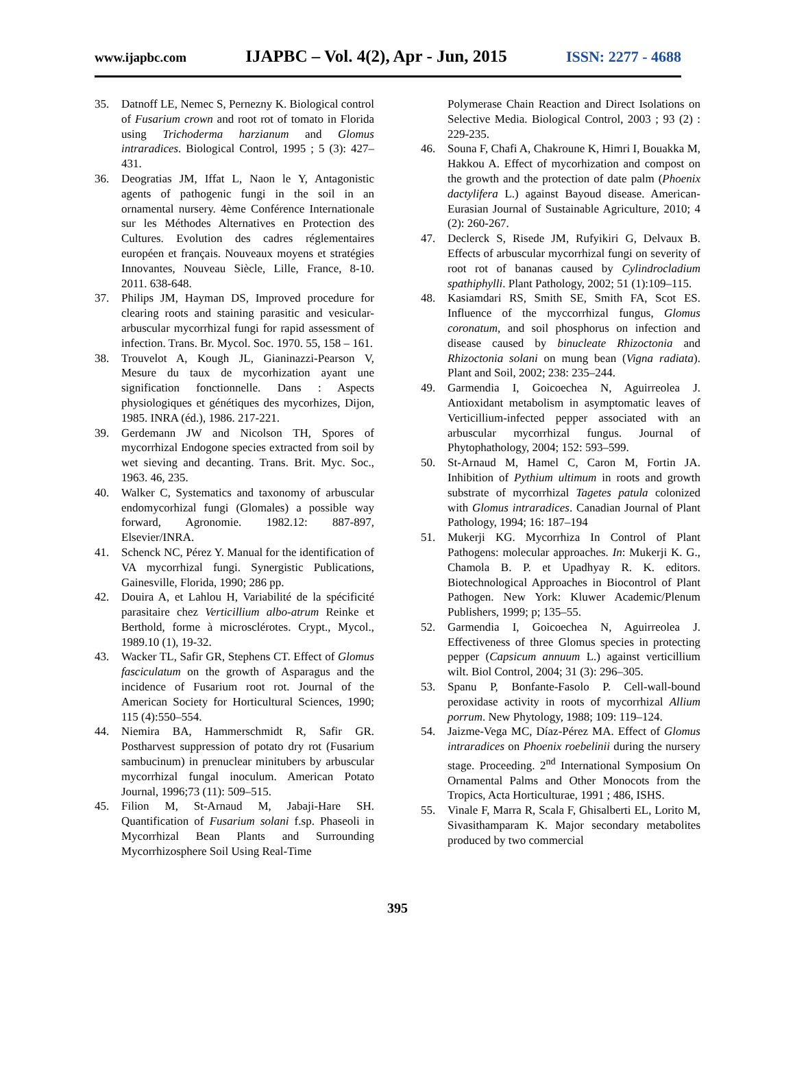www.ijapbc.com IJAPBC – Vol. 4(2), Apr - Jun, 2015 ISSN: 2277 - 4688
35. Datnoff LE, Nemec S, Pernezny K. Biological control of Fusarium crown and root rot of tomato in Florida using Trichoderma harzianum and Glomus intraradices. Biological Control, 1995 ; 5 (3): 427–431.
36. Deogratias JM, Iffat L, Naon le Y, Antagonistic agents of pathogenic fungi in the soil in an ornamental nursery. 4ème Conférence Internationale sur les Méthodes Alternatives en Protection des Cultures. Evolution des cadres réglementaires européen et français. Nouveaux moyens et stratégies Innovantes, Nouveau Siècle, Lille, France, 8-10. 2011. 638-648.
37. Philips JM, Hayman DS, Improved procedure for clearing roots and staining parasitic and vesicular-arbuscular mycorrhizal fungi for rapid assessment of infection. Trans. Br. Mycol. Soc. 1970. 55, 158 – 161.
38. Trouvelot A, Kough JL, Gianinazzi-Pearson V, Mesure du taux de mycorhization ayant une signification fonctionnelle. Dans : Aspects physiologiques et génétiques des mycorhizes, Dijon, 1985. INRA (éd.), 1986. 217-221.
39. Gerdemann JW and Nicolson TH, Spores of mycorrhizal Endogone species extracted from soil by wet sieving and decanting. Trans. Brit. Myc. Soc., 1963. 46, 235.
40. Walker C, Systematics and taxonomy of arbuscular endomycorhizal fungi (Glomales) a possible way forward, Agronomie. 1982.12: 887-897, Elsevier/INRA.
41. Schenck NC, Pérez Y. Manual for the identification of VA mycorrhizal fungi. Synergistic Publications, Gainesville, Florida, 1990; 286 pp.
42. Douira A, et Lahlou H, Variabilité de la spécificité parasitaire chez Verticillium albo-atrum Reinke et Berthold, forme à microsclérotes. Crypt., Mycol., 1989.10 (1), 19-32.
43. Wacker TL, Safir GR, Stephens CT. Effect of Glomus fasciculatum on the growth of Asparagus and the incidence of Fusarium root rot. Journal of the American Society for Horticultural Sciences, 1990; 115 (4):550–554.
44. Niemira BA, Hammerschmidt R, Safir GR. Postharvest suppression of potato dry rot (Fusarium sambucinum) in prenuclear minitubers by arbuscular mycorrhizal fungal inoculum. American Potato Journal, 1996;73 (11): 509–515.
45. Filion M, St-Arnaud M, Jabaji-Hare SH. Quantification of Fusarium solani f.sp. Phaseoli in Mycorrhizal Bean Plants and Surrounding Mycorrhizosphere Soil Using Real-Time
Polymerase Chain Reaction and Direct Isolations on Selective Media. Biological Control, 2003 ; 93 (2) : 229-235.
46. Souna F, Chafi A, Chakroune K, Himri I, Bouakka M, Hakkou A. Effect of mycorhization and compost on the growth and the protection of date palm (Phoenix dactylifera L.) against Bayoud disease. American-Eurasian Journal of Sustainable Agriculture, 2010; 4 (2): 260-267.
47. Declerck S, Risede JM, Rufyikiri G, Delvaux B. Effects of arbuscular mycorrhizal fungi on severity of root rot of bananas caused by Cylindrocladium spathiphylli. Plant Pathology, 2002; 51 (1):109–115.
48. Kasiamdari RS, Smith SE, Smith FA, Scot ES. Influence of the myccorrhizal fungus, Glomus coronatum, and soil phosphorus on infection and disease caused by binucleate Rhizoctonia and Rhizoctonia solani on mung bean (Vigna radiata). Plant and Soil, 2002; 238: 235–244.
49. Garmendia I, Goicoechea N, Aguirreolea J. Antioxidant metabolism in asymptomatic leaves of Verticillium-infected pepper associated with an arbuscular mycorrhizal fungus. Journal of Phytophathology, 2004; 152: 593–599.
50. St-Arnaud M, Hamel C, Caron M, Fortin JA. Inhibition of Pythium ultimum in roots and growth substrate of mycorrhizal Tagetes patula colonized with Glomus intraradices. Canadian Journal of Plant Pathology, 1994; 16: 187–194
51. Mukerji KG. Mycorrhiza In Control of Plant Pathogens: molecular approaches. In: Mukerji K. G., Chamola B. P. et Upadhyay R. K. editors. Biotechnological Approaches in Biocontrol of Plant Pathogen. New York: Kluwer Academic/Plenum Publishers, 1999; p; 135–55.
52. Garmendia I, Goicoechea N, Aguirreolea J. Effectiveness of three Glomus species in protecting pepper (Capsicum annuum L.) against verticillium wilt. Biol Control, 2004; 31 (3): 296–305.
53. Spanu P, Bonfante-Fasolo P. Cell-wall-bound peroxidase activity in roots of mycorrhizal Allium porrum. New Phytology, 1988; 109: 119–124.
54. Jaizme-Vega MC, Díaz-Pérez MA. Effect of Glomus intraradices on Phoenix roebelinii during the nursery stage. Proceeding. 2<sup>nd</sup> International Symposium On Ornamental Palms and Other Monocots from the Tropics, Acta Horticulturae, 1991 ; 486, ISHS.
55. Vinale F, Marra R, Scala F, Ghisalberti EL, Lorito M, Sivasithamparam K. Major secondary metabolites produced by two commercial
395